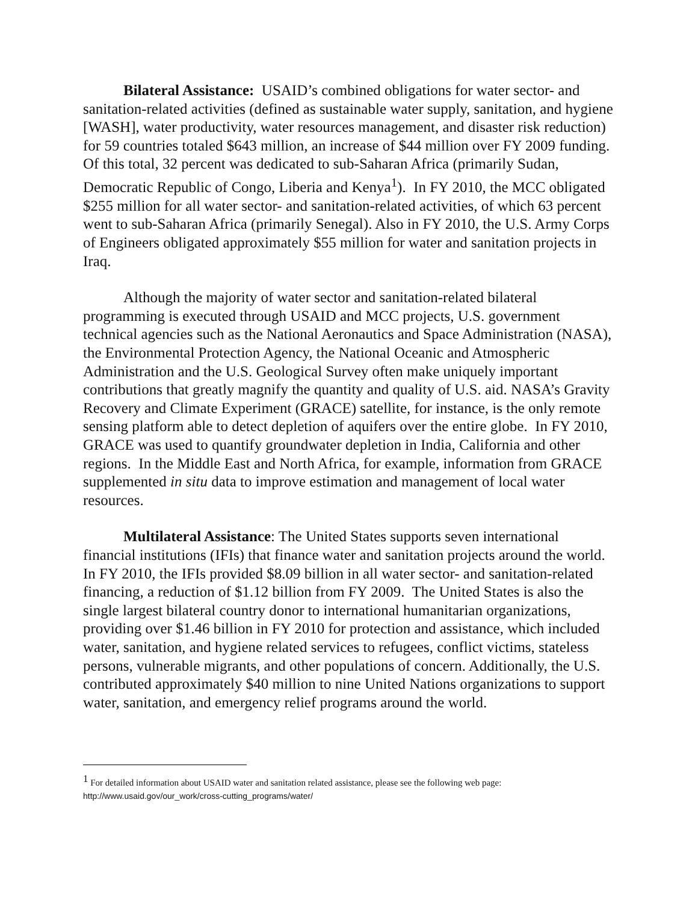Bilateral Assistance: USAID’s combined obligations for water sector- and sanitation-related activities (defined as sustainable water supply, sanitation, and hygiene [WASH], water productivity, water resources management, and disaster risk reduction) for 59 countries totaled $643 million, an increase of $44 million over FY 2009 funding. Of this total, 32 percent was dedicated to sub-Saharan Africa (primarily Sudan, Democratic Republic of Congo, Liberia and Kenya<sup>1</sup>). In FY 2010, the MCC obligated $255 million for all water sector- and sanitation-related activities, of which 63 percent went to sub-Saharan Africa (primarily Senegal). Also in FY 2010, the U.S. Army Corps of Engineers obligated approximately $55 million for water and sanitation projects in Iraq.
Although the majority of water sector and sanitation-related bilateral programming is executed through USAID and MCC projects, U.S. government technical agencies such as the National Aeronautics and Space Administration (NASA), the Environmental Protection Agency, the National Oceanic and Atmospheric Administration and the U.S. Geological Survey often make uniquely important contributions that greatly magnify the quantity and quality of U.S. aid. NASA’s Gravity Recovery and Climate Experiment (GRACE) satellite, for instance, is the only remote sensing platform able to detect depletion of aquifers over the entire globe. In FY 2010, GRACE was used to quantify groundwater depletion in India, California and other regions. In the Middle East and North Africa, for example, information from GRACE supplemented in situ data to improve estimation and management of local water resources.
Multilateral Assistance: The United States supports seven international financial institutions (IFIs) that finance water and sanitation projects around the world. In FY 2010, the IFIs provided $8.09 billion in all water sector- and sanitation-related financing, a reduction of $1.12 billion from FY 2009. The United States is also the single largest bilateral country donor to international humanitarian organizations, providing over $1.46 billion in FY 2010 for protection and assistance, which included water, sanitation, and hygiene related services to refugees, conflict victims, stateless persons, vulnerable migrants, and other populations of concern. Additionally, the U.S. contributed approximately $40 million to nine United Nations organizations to support water, sanitation, and emergency relief programs around the world.
<sup>1</sup> For detailed information about USAID water and sanitation related assistance, please see the following web page:
http://www.usaid.gov/our_work/cross-cutting_programs/water/